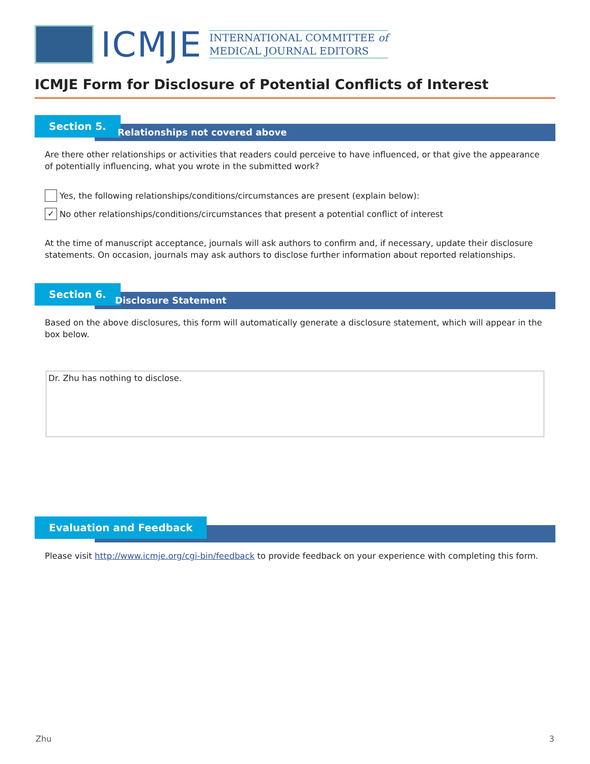ICMJE
INTERNATIONAL COMMITTEE of
MEDICAL JOURNAL EDITORS
ICMJE Form for Disclosure of Potential Conflicts of Interest
Section 5.
Relationships not covered above
Are there other relationships or activities that readers could perceive to have influenced, or that give the appearance of potentially influencing, what you wrote in the submitted work?
Yes, the following relationships/conditions/circumstances are present (explain below):
✓
No other relationships/conditions/circumstances that present a potential conflict of interest
At the time of manuscript acceptance, journals will ask authors to confirm and, if necessary, update their disclosure statements. On occasion, journals may ask authors to disclose further information about reported relationships.
Section 6.
Disclosure Statement
Based on the above disclosures, this form will automatically generate a disclosure statement, which will appear in the box below.
Dr. Zhu has nothing to disclose.
Evaluation and Feedback
Please visit http://www.icmje.org/cgi-bin/feedback to provide feedback on your experience with completing this form.
Zhu 3